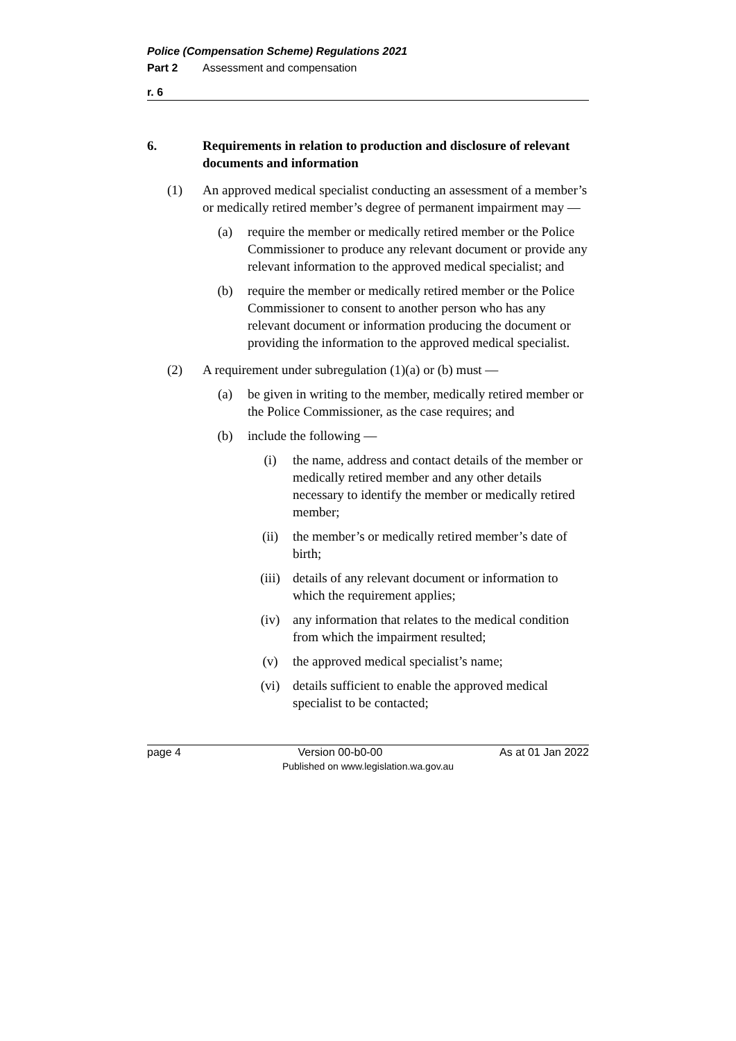Police (Compensation Scheme) Regulations 2021
Part 2 Assessment and compensation
r. 6
6. Requirements in relation to production and disclosure of relevant documents and information
(1) An approved medical specialist conducting an assessment of a member’s or medically retired member’s degree of permanent impairment may —
(a) require the member or medically retired member or the Police Commissioner to produce any relevant document or provide any relevant information to the approved medical specialist; and
(b) require the member or medically retired member or the Police Commissioner to consent to another person who has any relevant document or information producing the document or providing the information to the approved medical specialist.
(2) A requirement under subregulation (1)(a) or (b) must —
(a) be given in writing to the member, medically retired member or the Police Commissioner, as the case requires; and
(b) include the following —
(i) the name, address and contact details of the member or medically retired member and any other details necessary to identify the member or medically retired member;
(ii) the member’s or medically retired member’s date of birth;
(iii) details of any relevant document or information to which the requirement applies;
(iv) any information that relates to the medical condition from which the impairment resulted;
(v) the approved medical specialist’s name;
(vi) details sufficient to enable the approved medical specialist to be contacted;
page 4 Version 00-b0-00 As at 01 Jan 2022
Published on www.legislation.wa.gov.au